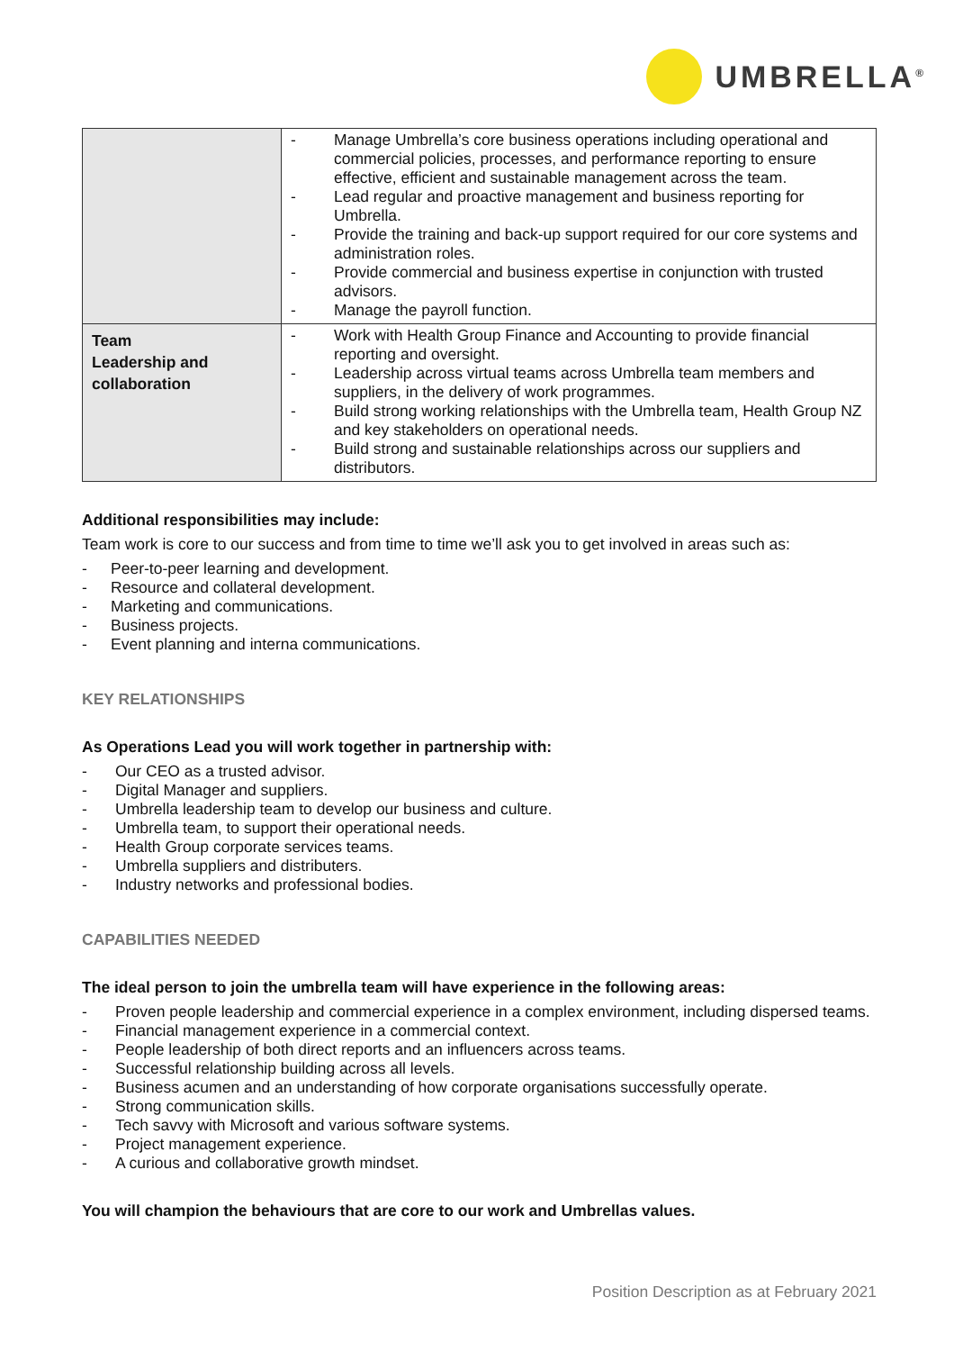UMBRELLA<sup>®</sup>
| | - Manage Umbrella’s core business operations including operational and commercial policies, processes, and performance reporting to ensure effective, efficient and sustainable management across the team. - Lead regular and proactive management and business reporting for Umbrella. - Provide the training and back-up support required for our core systems and administration roles. - Provide commercial and business expertise in conjunction with trusted advisors. - Manage the payroll function. |
| Team Leadership and collaboration | - Work with Health Group Finance and Accounting to provide financial reporting and oversight. - Leadership across virtual teams across Umbrella team members and suppliers, in the delivery of work programmes. - Build strong working relationships with the Umbrella team, Health Group NZ and key stakeholders on operational needs. - Build strong and sustainable relationships across our suppliers and distributors. |
Additional responsibilities may include:
Team work is core to our success and from time to time we’ll ask you to get involved in areas such as:
- Peer-to-peer learning and development.
- Resource and collateral development.
- Marketing and communications.
- Business projects.
- Event planning and interna communications.
KEY RELATIONSHIPS
As Operations Lead you will work together in partnership with:
- Our CEO as a trusted advisor.
- Digital Manager and suppliers.
- Umbrella leadership team to develop our business and culture.
- Umbrella team, to support their operational needs.
- Health Group corporate services teams.
- Umbrella suppliers and distributers.
- Industry networks and professional bodies.
CAPABILITIES NEEDED
The ideal person to join the umbrella team will have experience in the following areas:
- Proven people leadership and commercial experience in a complex environment, including dispersed teams.
- Financial management experience in a commercial context.
- People leadership of both direct reports and an influencers across teams.
- Successful relationship building across all levels.
- Business acumen and an understanding of how corporate organisations successfully operate.
- Strong communication skills.
- Tech savvy with Microsoft and various software systems.
- Project management experience.
- A curious and collaborative growth mindset.
You will champion the behaviours that are core to our work and Umbrellas values.
Position Description as at February 2021